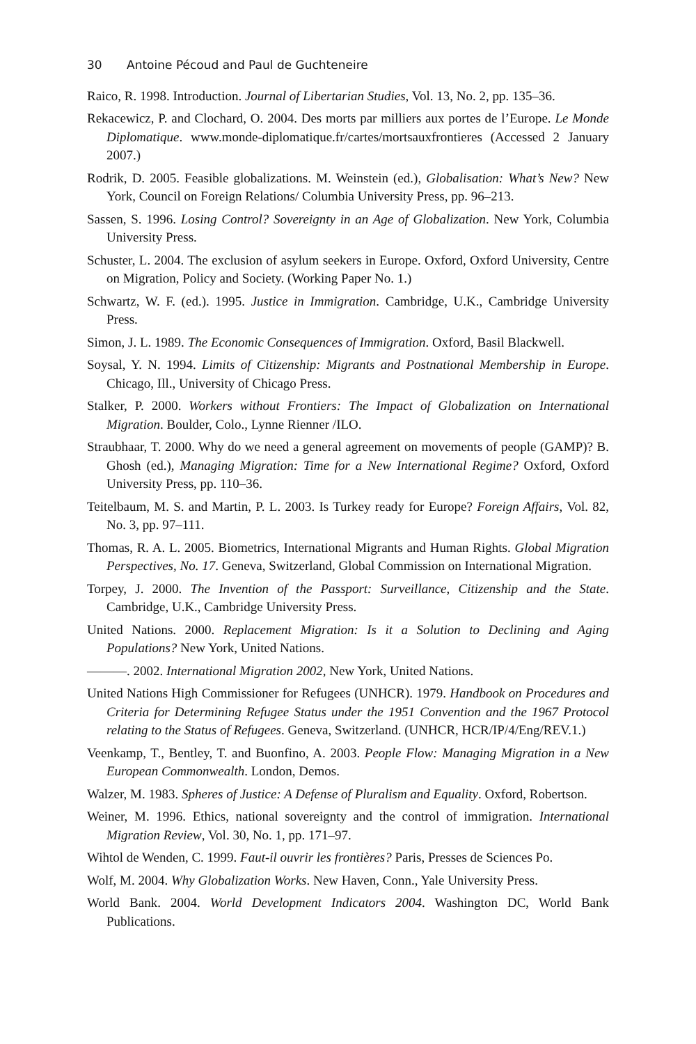30 Antoine Pécoud and Paul de Guchteneire
Raico, R. 1998. Introduction. Journal of Libertarian Studies, Vol. 13, No. 2, pp. 135–36.
Rekacewicz, P. and Clochard, O. 2004. Des morts par milliers aux portes de l’Europe. Le Monde Diplomatique. www.monde-diplomatique.fr/cartes/mortsauxfrontieres (Accessed 2 January 2007.)
Rodrik, D. 2005. Feasible globalizations. M. Weinstein (ed.), Globalisation: What’s New? New York, Council on Foreign Relations/ Columbia University Press, pp. 96–213.
Sassen, S. 1996. Losing Control? Sovereignty in an Age of Globalization. New York, Columbia University Press.
Schuster, L. 2004. The exclusion of asylum seekers in Europe. Oxford, Oxford University, Centre on Migration, Policy and Society. (Working Paper No. 1.)
Schwartz, W. F. (ed.). 1995. Justice in Immigration. Cambridge, U.K., Cambridge University Press.
Simon, J. L. 1989. The Economic Consequences of Immigration. Oxford, Basil Blackwell.
Soysal, Y. N. 1994. Limits of Citizenship: Migrants and Postnational Membership in Europe. Chicago, Ill., University of Chicago Press.
Stalker, P. 2000. Workers without Frontiers: The Impact of Globalization on International Migration. Boulder, Colo., Lynne Rienner /ILO.
Straubhaar, T. 2000. Why do we need a general agreement on movements of people (GAMP)? B. Ghosh (ed.), Managing Migration: Time for a New International Regime? Oxford, Oxford University Press, pp. 110–36.
Teitelbaum, M. S. and Martin, P. L. 2003. Is Turkey ready for Europe? Foreign Affairs, Vol. 82, No. 3, pp. 97–111.
Thomas, R. A. L. 2005. Biometrics, International Migrants and Human Rights. Global Migration Perspectives, No. 17. Geneva, Switzerland, Global Commission on International Migration.
Torpey, J. 2000. The Invention of the Passport: Surveillance, Citizenship and the State. Cambridge, U.K., Cambridge University Press.
United Nations. 2000. Replacement Migration: Is it a Solution to Declining and Aging Populations? New York, United Nations.
———. 2002. International Migration 2002, New York, United Nations.
United Nations High Commissioner for Refugees (UNHCR). 1979. Handbook on Procedures and Criteria for Determining Refugee Status under the 1951 Convention and the 1967 Protocol relating to the Status of Refugees. Geneva, Switzerland. (UNHCR, HCR/IP/4/Eng/REV.1.)
Veenkamp, T., Bentley, T. and Buonfino, A. 2003. People Flow: Managing Migration in a New European Commonwealth. London, Demos.
Walzer, M. 1983. Spheres of Justice: A Defense of Pluralism and Equality. Oxford, Robertson.
Weiner, M. 1996. Ethics, national sovereignty and the control of immigration. International Migration Review, Vol. 30, No. 1, pp. 171–97.
Wihtol de Wenden, C. 1999. Faut-il ouvrir les frontières? Paris, Presses de Sciences Po.
Wolf, M. 2004. Why Globalization Works. New Haven, Conn., Yale University Press.
World Bank. 2004. World Development Indicators 2004. Washington DC, World Bank Publications.